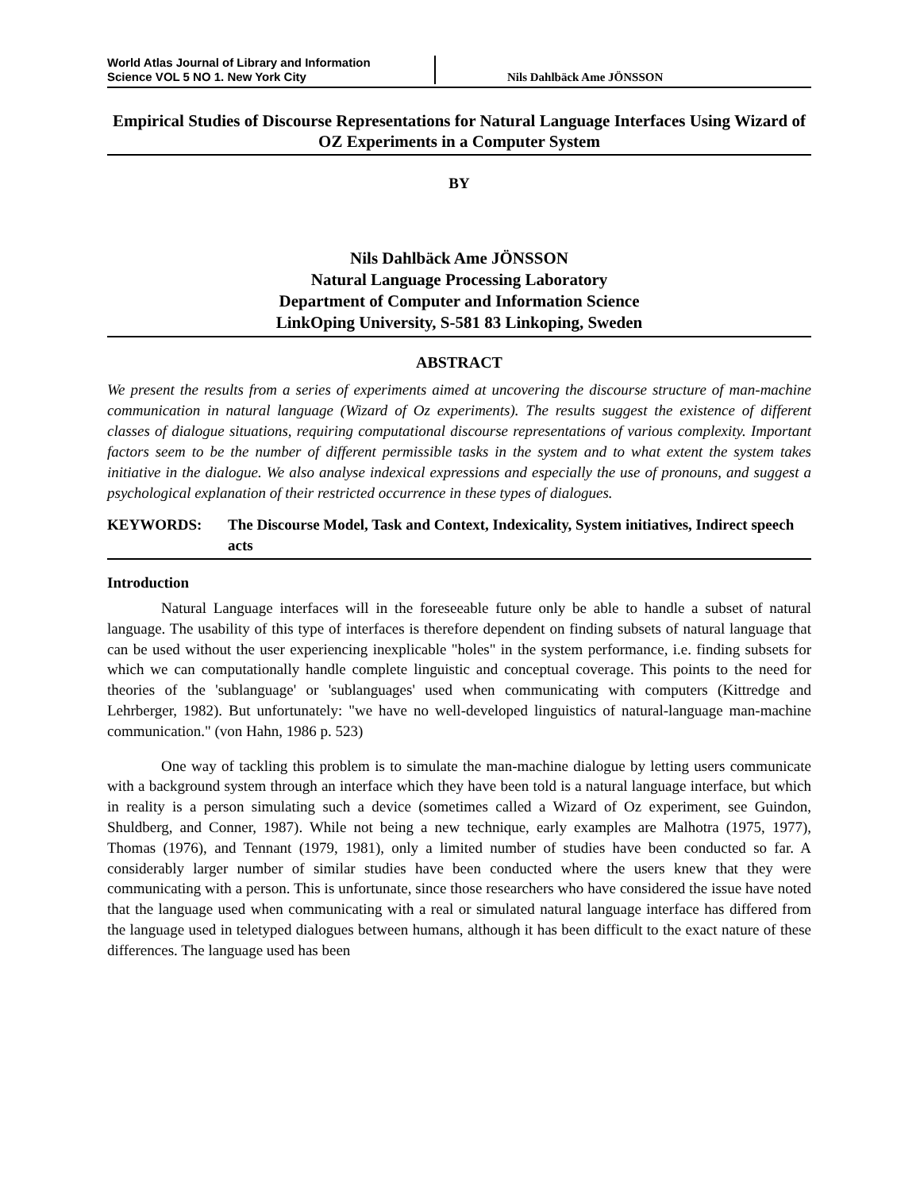World Atlas Journal of Library and Information
Science VOL 5 NO 1. New York City
Nils Dahlbäck Ame JÖNSSON
Empirical Studies of Discourse Representations for Natural Language Interfaces Using Wizard of OZ Experiments in a Computer System
BY
Nils Dahlbäck Ame JÖNSSON
Natural Language Processing Laboratory
Department of Computer and Information Science
LinkOping University, S-581 83 Linkoping, Sweden
ABSTRACT
We present the results from a series of experiments aimed at uncovering the discourse structure of man-machine communication in natural language (Wizard of Oz experiments). The results suggest the existence of different classes of dialogue situations, requiring computational discourse representations of various complexity. Important factors seem to be the number of different permissible tasks in the system and to what extent the system takes initiative in the dialogue. We also analyse indexical expressions and especially the use of pronouns, and suggest a psychological explanation of their restricted occurrence in these types of dialogues.
KEYWORDS: The Discourse Model, Task and Context, Indexicality, System initiatives, Indirect speech acts
Introduction
Natural Language interfaces will in the foreseeable future only be able to handle a subset of natural language. The usability of this type of interfaces is therefore dependent on finding subsets of natural language that can be used without the user experiencing inexplicable "holes" in the system performance, i.e. finding subsets for which we can computationally handle complete linguistic and conceptual coverage. This points to the need for theories of the 'sublanguage' or 'sublanguages' used when communicating with computers (Kittredge and Lehrberger, 1982). But unfortunately: "we have no well-developed linguistics of natural-language man-machine communication." (von Hahn, 1986 p. 523)
One way of tackling this problem is to simulate the man-machine dialogue by letting users communicate with a background system through an interface which they have been told is a natural language interface, but which in reality is a person simulating such a device (sometimes called a Wizard of Oz experiment, see Guindon, Shuldberg, and Conner, 1987). While not being a new technique, early examples are Malhotra (1975, 1977), Thomas (1976), and Tennant (1979, 1981), only a limited number of studies have been conducted so far. A considerably larger number of similar studies have been conducted where the users knew that they were communicating with a person. This is unfortunate, since those researchers who have considered the issue have noted that the language used when communicating with a real or simulated natural language interface has differed from the language used in teletyped dialogues between humans, although it has been difficult to the exact nature of these differences. The language used has been